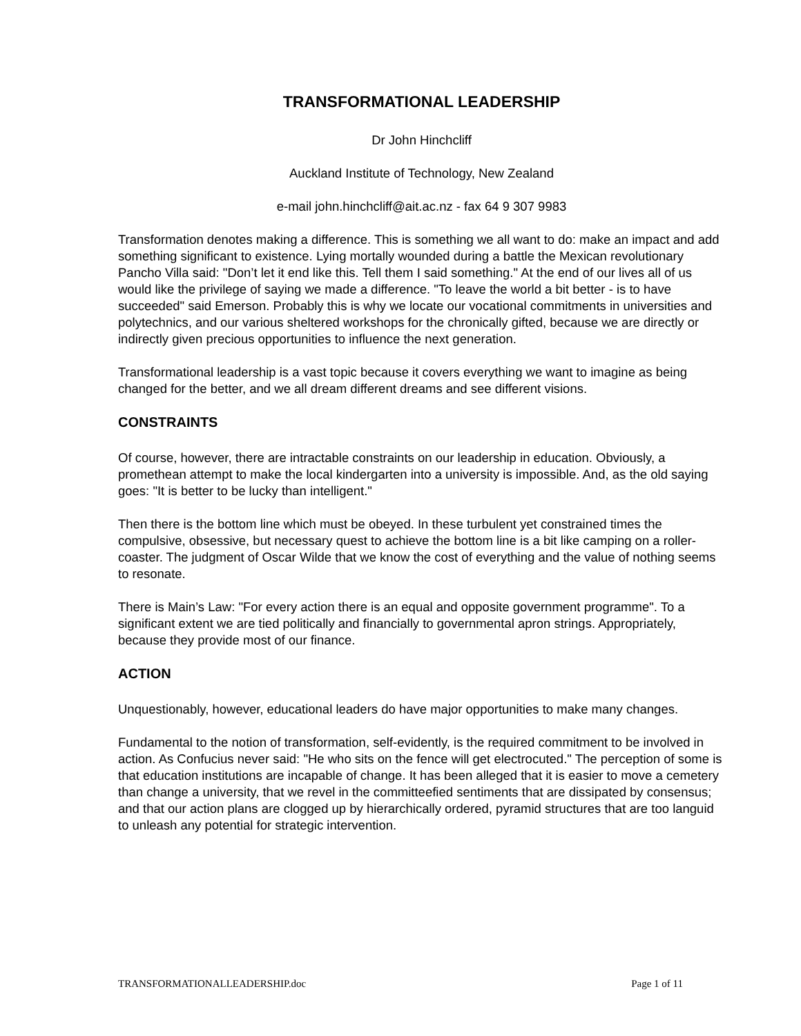TRANSFORMATIONAL LEADERSHIP
Dr John Hinchcliff
Auckland Institute of Technology, New Zealand
e-mail john.hinchcliff@ait.ac.nz - fax 64 9 307 9983
Transformation denotes making a difference. This is something we all want to do: make an impact and add something significant to existence. Lying mortally wounded during a battle the Mexican revolutionary Pancho Villa said: "Don’t let it end like this. Tell them I said something." At the end of our lives all of us would like the privilege of saying we made a difference. "To leave the world a bit better - is to have succeeded" said Emerson. Probably this is why we locate our vocational commitments in universities and polytechnics, and our various sheltered workshops for the chronically gifted, because we are directly or indirectly given precious opportunities to influence the next generation.
Transformational leadership is a vast topic because it covers everything we want to imagine as being changed for the better, and we all dream different dreams and see different visions.
CONSTRAINTS
Of course, however, there are intractable constraints on our leadership in education. Obviously, a promethean attempt to make the local kindergarten into a university is impossible. And, as the old saying goes: "It is better to be lucky than intelligent."
Then there is the bottom line which must be obeyed. In these turbulent yet constrained times the compulsive, obsessive, but necessary quest to achieve the bottom line is a bit like camping on a roller-coaster. The judgment of Oscar Wilde that we know the cost of everything and the value of nothing seems to resonate.
There is Main’s Law: "For every action there is an equal and opposite government programme". To a significant extent we are tied politically and financially to governmental apron strings. Appropriately, because they provide most of our finance.
ACTION
Unquestionably, however, educational leaders do have major opportunities to make many changes.
Fundamental to the notion of transformation, self-evidently, is the required commitment to be involved in action. As Confucius never said: "He who sits on the fence will get electrocuted." The perception of some is that education institutions are incapable of change. It has been alleged that it is easier to move a cemetery than change a university, that we revel in the committeefied sentiments that are dissipated by consensus; and that our action plans are clogged up by hierarchically ordered, pyramid structures that are too languid to unleash any potential for strategic intervention.
TRANSFORMATIONALLEADERSHIP.doc Page 1 of 11